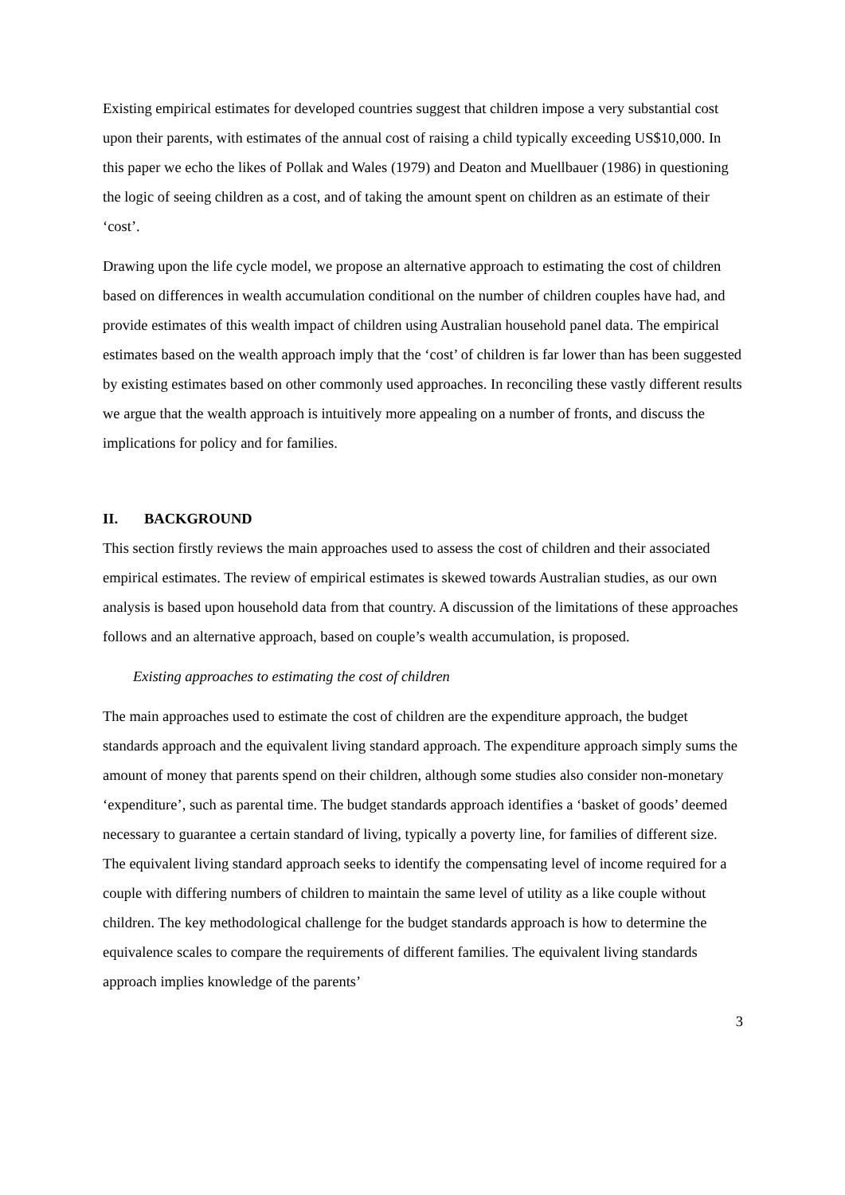Existing empirical estimates for developed countries suggest that children impose a very substantial cost upon their parents, with estimates of the annual cost of raising a child typically exceeding US$10,000. In this paper we echo the likes of Pollak and Wales (1979) and Deaton and Muellbauer (1986) in questioning the logic of seeing children as a cost, and of taking the amount spent on children as an estimate of their ‘cost’.
Drawing upon the life cycle model, we propose an alternative approach to estimating the cost of children based on differences in wealth accumulation conditional on the number of children couples have had, and provide estimates of this wealth impact of children using Australian household panel data. The empirical estimates based on the wealth approach imply that the ‘cost’ of children is far lower than has been suggested by existing estimates based on other commonly used approaches. In reconciling these vastly different results we argue that the wealth approach is intuitively more appealing on a number of fronts, and discuss the implications for policy and for families.
II. BACKGROUND
This section firstly reviews the main approaches used to assess the cost of children and their associated empirical estimates. The review of empirical estimates is skewed towards Australian studies, as our own analysis is based upon household data from that country. A discussion of the limitations of these approaches follows and an alternative approach, based on couple’s wealth accumulation, is proposed.
Existing approaches to estimating the cost of children
The main approaches used to estimate the cost of children are the expenditure approach, the budget standards approach and the equivalent living standard approach. The expenditure approach simply sums the amount of money that parents spend on their children, although some studies also consider non-monetary ‘expenditure’, such as parental time. The budget standards approach identifies a ‘basket of goods’ deemed necessary to guarantee a certain standard of living, typically a poverty line, for families of different size. The equivalent living standard approach seeks to identify the compensating level of income required for a couple with differing numbers of children to maintain the same level of utility as a like couple without children. The key methodological challenge for the budget standards approach is how to determine the equivalence scales to compare the requirements of different families. The equivalent living standards approach implies knowledge of the parents’
3